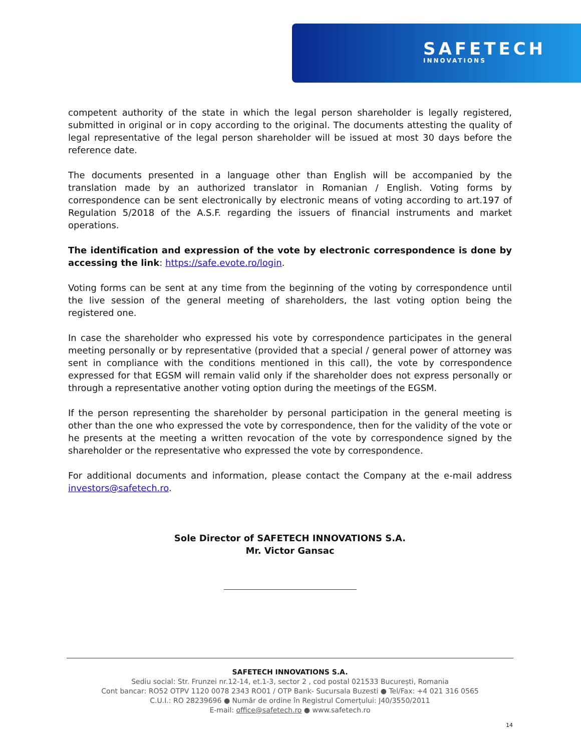SAFETECH
INNOVATIONS
competent authority of the state in which the legal person shareholder is legally registered, submitted in original or in copy according to the original. The documents attesting the quality of legal representative of the legal person shareholder will be issued at most 30 days before the reference date.
The documents presented in a language other than English will be accompanied by the translation made by an authorized translator in Romanian / English. Voting forms by correspondence can be sent electronically by electronic means of voting according to art.197 of Regulation 5/2018 of the A.S.F. regarding the issuers of financial instruments and market operations.
The identification and expression of the vote by electronic correspondence is done by accessing the link: https://safe.evote.ro/login.
Voting forms can be sent at any time from the beginning of the voting by correspondence until the live session of the general meeting of shareholders, the last voting option being the registered one.
In case the shareholder who expressed his vote by correspondence participates in the general meeting personally or by representative (provided that a special / general power of attorney was sent in compliance with the conditions mentioned in this call), the vote by correspondence expressed for that EGSM will remain valid only if the shareholder does not express personally or through a representative another voting option during the meetings of the EGSM.
If the person representing the shareholder by personal participation in the general meeting is other than the one who expressed the vote by correspondence, then for the validity of the vote or he presents at the meeting a written revocation of the vote by correspondence signed by the shareholder or the representative who expressed the vote by correspondence.
For additional documents and information, please contact the Company at the e-mail address investors@safetech.ro.
Sole Director of SAFETECH INNOVATIONS S.A.
Mr. Victor Gansac
SAFETECH INNOVATIONS S.A.
Sediu social: Str. Frunzei nr.12-14, et.1-3, sector 2 , cod postal 021533 București, Romania
Cont bancar: RO52 OTPV 1120 0078 2343 RO01 / OTP Bank- Sucursala Buzesti ● Tel/Fax: +4 021 316 0565
C.U.I.: RO 28239696 ● Număr de ordine în Registrul Comerțului: J40/3550/2011
E-mail: office@safetech.ro ● www.safetech.ro
14